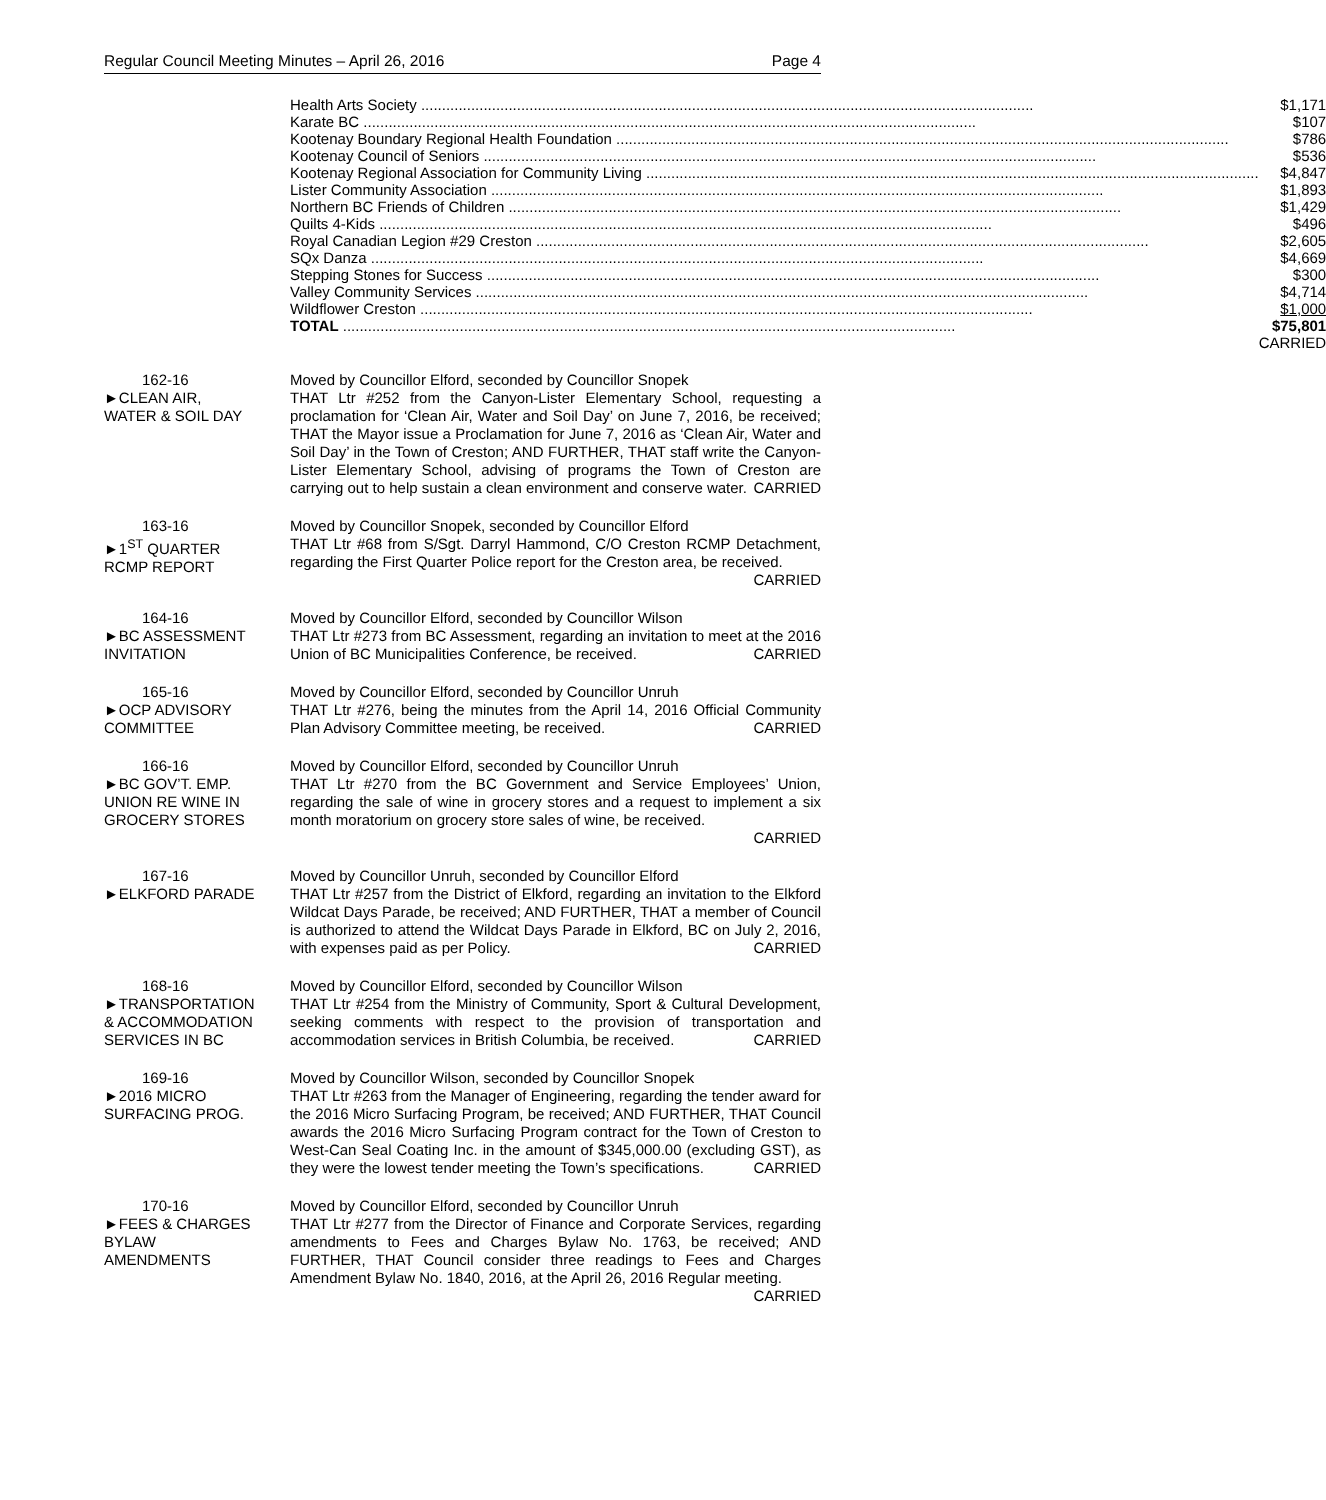Regular Council Meeting Minutes – April 26, 2016 Page 4
| Health Arts Society | $1,171 |
| Karate BC | $107 |
| Kootenay Boundary Regional Health Foundation | $786 |
| Kootenay Council of Seniors | $536 |
| Kootenay Regional Association for Community Living | $4,847 |
| Lister Community Association | $1,893 |
| Northern BC Friends of Children | $1,429 |
| Quilts 4-Kids | $496 |
| Royal Canadian Legion #29 Creston | $2,605 |
| SQx Danza | $4,669 |
| Stepping Stones for Success | $300 |
| Valley Community Services | $4,714 |
| Wildflower Creston | $1,000 |
| TOTAL | $75,801 |
| | CARRIED |
162-16
►CLEAN AIR,
WATER & SOIL DAY
Moved by Councillor Elford, seconded by Councillor Snopek
THAT Ltr #252 from the Canyon-Lister Elementary School, requesting a proclamation for ‘Clean Air, Water and Soil Day’ on June 7, 2016, be received; THAT the Mayor issue a Proclamation for June 7, 2016 as ‘Clean Air, Water and Soil Day’ in the Town of Creston; AND FURTHER, THAT staff write the Canyon-Lister Elementary School, advising of programs the Town of Creston are carrying out to help sustain a clean environment and conserve water. CARRIED
163-16
►1<sup>ST</sup> QUARTER
RCMP REPORT
Moved by Councillor Snopek, seconded by Councillor Elford
THAT Ltr #68 from S/Sgt. Darryl Hammond, C/O Creston RCMP Detachment, regarding the First Quarter Police report for the Creston area, be received. CARRIED
164-16
►BC ASSESSMENT
INVITATION
Moved by Councillor Elford, seconded by Councillor Wilson
THAT Ltr #273 from BC Assessment, regarding an invitation to meet at the 2016 Union of BC Municipalities Conference, be received. CARRIED
165-16
►OCP ADVISORY
COMMITTEE
Moved by Councillor Elford, seconded by Councillor Unruh
THAT Ltr #276, being the minutes from the April 14, 2016 Official Community Plan Advisory Committee meeting, be received. CARRIED
166-16
►BC GOV’T. EMP.
UNION RE WINE IN
GROCERY STORES
Moved by Councillor Elford, seconded by Councillor Unruh
THAT Ltr #270 from the BC Government and Service Employees’ Union, regarding the sale of wine in grocery stores and a request to implement a six month moratorium on grocery store sales of wine, be received.
CARRIED
167-16
►ELKFORD PARADE
Moved by Councillor Unruh, seconded by Councillor Elford
THAT Ltr #257 from the District of Elkford, regarding an invitation to the Elkford Wildcat Days Parade, be received; AND FURTHER, THAT a member of Council is authorized to attend the Wildcat Days Parade in Elkford, BC on July 2, 2016, with expenses paid as per Policy. CARRIED
168-16
►TRANSPORTATION
& ACCOMMODATION
SERVICES IN BC
Moved by Councillor Elford, seconded by Councillor Wilson
THAT Ltr #254 from the Ministry of Community, Sport & Cultural Development, seeking comments with respect to the provision of transportation and accommodation services in British Columbia, be received. CARRIED
169-16
►2016 MICRO
SURFACING PROG.
Moved by Councillor Wilson, seconded by Councillor Snopek
THAT Ltr #263 from the Manager of Engineering, regarding the tender award for the 2016 Micro Surfacing Program, be received; AND FURTHER, THAT Council awards the 2016 Micro Surfacing Program contract for the Town of Creston to West-Can Seal Coating Inc. in the amount of $345,000.00 (excluding GST), as they were the lowest tender meeting the Town’s specifications. CARRIED
170-16
►FEES & CHARGES
BYLAW
AMENDMENTS
Moved by Councillor Elford, seconded by Councillor Unruh
THAT Ltr #277 from the Director of Finance and Corporate Services, regarding amendments to Fees and Charges Bylaw No. 1763, be received; AND FURTHER, THAT Council consider three readings to Fees and Charges Amendment Bylaw No. 1840, 2016, at the April 26, 2016 Regular meeting. CARRIED